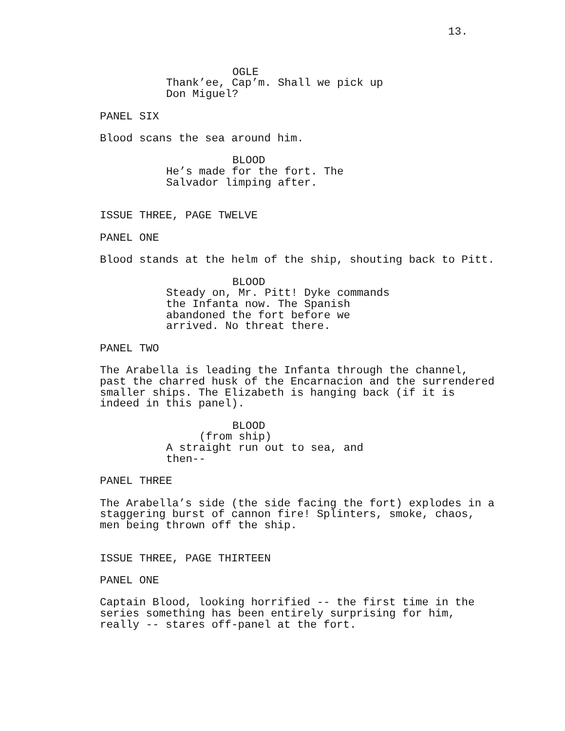13.
OGLE
Thank’ee, Cap’m. Shall we pick up
Don Miguel?
PANEL SIX
Blood scans the sea around him.
BLOOD
He’s made for the fort. The
Salvador limping after.
ISSUE THREE, PAGE TWELVE
PANEL ONE
Blood stands at the helm of the ship, shouting back to Pitt.
BLOOD
Steady on, Mr. Pitt! Dyke commands
the Infanta now. The Spanish
abandoned the fort before we
arrived. No threat there.
PANEL TWO
The Arabella is leading the Infanta through the channel,
past the charred husk of the Encarnacion and the surrendered
smaller ships. The Elizabeth is hanging back (if it is
indeed in this panel).
BLOOD
(from ship)
A straight run out to sea, and
then--
PANEL THREE
The Arabella’s side (the side facing the fort) explodes in a
staggering burst of cannon fire! Splinters, smoke, chaos,
men being thrown off the ship.
ISSUE THREE, PAGE THIRTEEN
PANEL ONE
Captain Blood, looking horrified -- the first time in the
series something has been entirely surprising for him,
really -- stares off-panel at the fort.